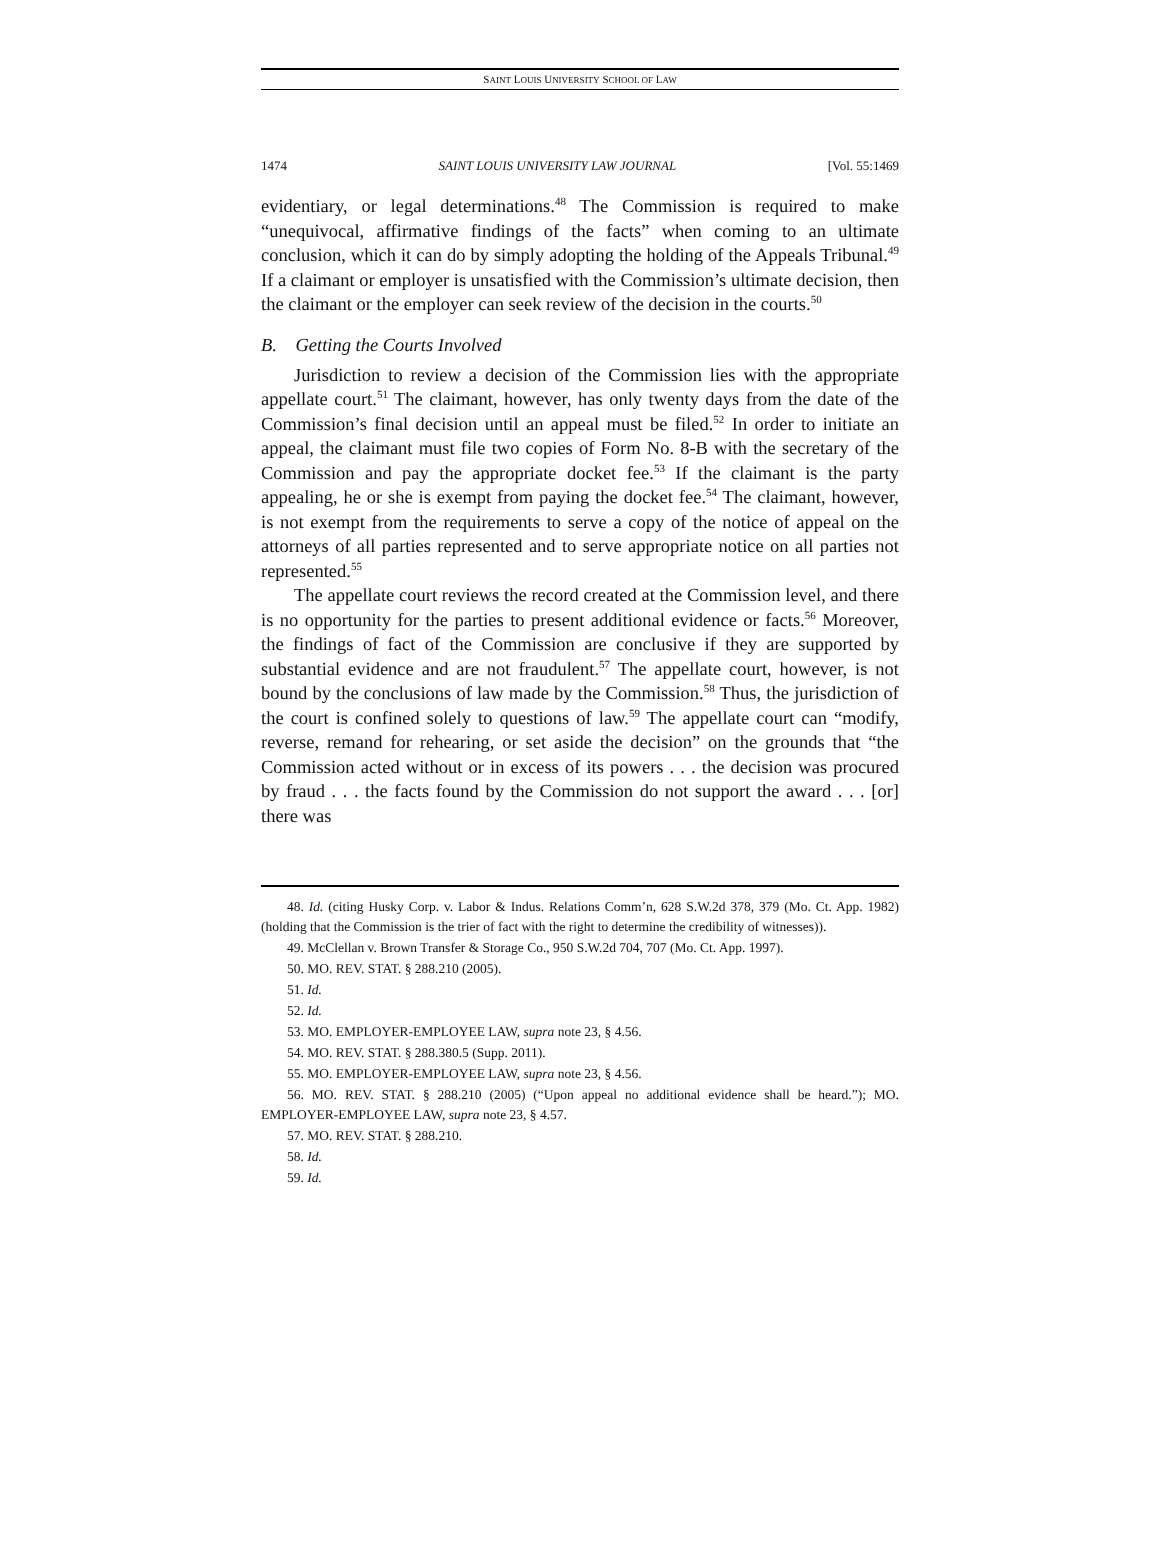SAINT LOUIS UNIVERSITY SCHOOL OF LAW
1474 SAINT LOUIS UNIVERSITY LAW JOURNAL [Vol. 55:1469
evidentiary, or legal determinations.<sup>48</sup> The Commission is required to make “unequivocal, affirmative findings of the facts” when coming to an ultimate conclusion, which it can do by simply adopting the holding of the Appeals Tribunal.<sup>49</sup> If a claimant or employer is unsatisfied with the Commission’s ultimate decision, then the claimant or the employer can seek review of the decision in the courts.<sup>50</sup>
B. Getting the Courts Involved
Jurisdiction to review a decision of the Commission lies with the appropriate appellate court.<sup>51</sup> The claimant, however, has only twenty days from the date of the Commission’s final decision until an appeal must be filed.<sup>52</sup> In order to initiate an appeal, the claimant must file two copies of Form No. 8-B with the secretary of the Commission and pay the appropriate docket fee.<sup>53</sup> If the claimant is the party appealing, he or she is exempt from paying the docket fee.<sup>54</sup> The claimant, however, is not exempt from the requirements to serve a copy of the notice of appeal on the attorneys of all parties represented and to serve appropriate notice on all parties not represented.<sup>55</sup>
The appellate court reviews the record created at the Commission level, and there is no opportunity for the parties to present additional evidence or facts.<sup>56</sup> Moreover, the findings of fact of the Commission are conclusive if they are supported by substantial evidence and are not fraudulent.<sup>57</sup> The appellate court, however, is not bound by the conclusions of law made by the Commission.<sup>58</sup> Thus, the jurisdiction of the court is confined solely to questions of law.<sup>59</sup> The appellate court can “modify, reverse, remand for rehearing, or set aside the decision” on the grounds that “the Commission acted without or in excess of its powers . . . the decision was procured by fraud . . . the facts found by the Commission do not support the award . . . [or] there was
48. Id. (citing Husky Corp. v. Labor & Indus. Relations Comm’n, 628 S.W.2d 378, 379 (Mo. Ct. App. 1982) (holding that the Commission is the trier of fact with the right to determine the credibility of witnesses)).
49. McClellan v. Brown Transfer & Storage Co., 950 S.W.2d 704, 707 (Mo. Ct. App. 1997).
50. MO. REV. STAT. § 288.210 (2005).
51. Id.
52. Id.
53. MO. EMPLOYER-EMPLOYEE LAW, supra note 23, § 4.56.
54. MO. REV. STAT. § 288.380.5 (Supp. 2011).
55. MO. EMPLOYER-EMPLOYEE LAW, supra note 23, § 4.56.
56. MO. REV. STAT. § 288.210 (2005) (“Upon appeal no additional evidence shall be heard.”); MO. EMPLOYER-EMPLOYEE LAW, supra note 23, § 4.57.
57. MO. REV. STAT. § 288.210.
58. Id.
59. Id.